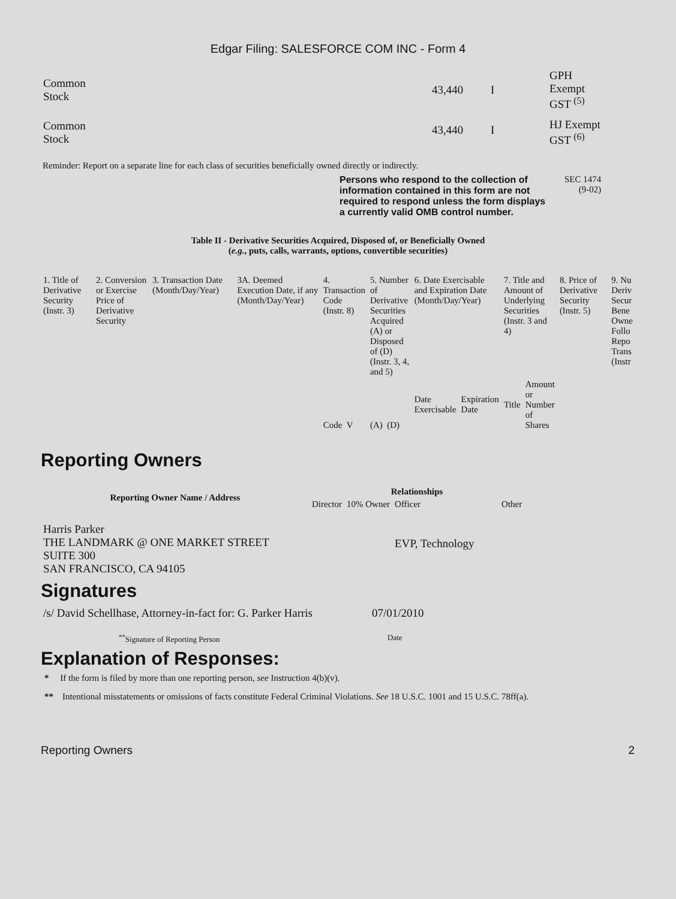Edgar Filing: SALESFORCE COM INC - Form 4
| Common Stock | 43,440 | I | GPH Exempt GST <sup>(5)</sup> |
| Common Stock | 43,440 | I | HJ Exempt GST <sup>(6)</sup> |
Reminder: Report on a separate line for each class of securities beneficially owned directly or indirectly.
Persons who respond to the collection of information contained in this form are not required to respond unless the form displays a currently valid OMB control number.
SEC 1474
(9-02)
Table II - Derivative Securities Acquired, Disposed of, or Beneficially Owned
(e.g., puts, calls, warrants, options, convertible securities)
| 1. Title of Derivative Security (Instr. 3) | 2. Conversion or Exercise Price of Derivative Security | 3. Transaction Date (Month/Day/Year) | 3A. Deemed Execution Date, if any (Month/Day/Year) | 4. Transaction Code (Instr. 8) | 5. Number of Derivative Securities Acquired (A) or Disposed of (D) (Instr. 3, 4, and 5) | 6. Date Exercisable and Expiration Date (Month/Day/Year) | | 7. Title and Amount of Underlying Securities (Instr. 3 and 4) | | 8. Price of Derivative Security (Instr. 5) | 9. Nu Deriv Secur Bene Owne Follo Repo Trans (Instr |
| | | | | Code V | (A) (D) | Date Exercisable | Expiration Date | Title | Amount or Number of Shares | | |
Reporting Owners
| Reporting Owner Name / Address | Relationships | | | |
| --- | --- | --- | --- | --- |
| | Director | 10% Owner | Officer | Other |
| Harris Parker THE LANDMARK @ ONE MARKET STREET SUITE 300 SAN FRANCISCO, CA 94105 | | | EVP, Technology | |
Signatures
| /s/ David Schellhase, Attorney-in-fact for: G. Parker Harris | 07/01/2010 |
| <sup>**</sup> Signature of Reporting Person | Date |
Explanation of Responses:
* If the form is filed by more than one reporting person, see Instruction 4(b)(v).
** Intentional misstatements or omissions of facts constitute Federal Criminal Violations. See 18 U.S.C. 1001 and 15 U.S.C. 78ff(a).
Reporting Owners 2